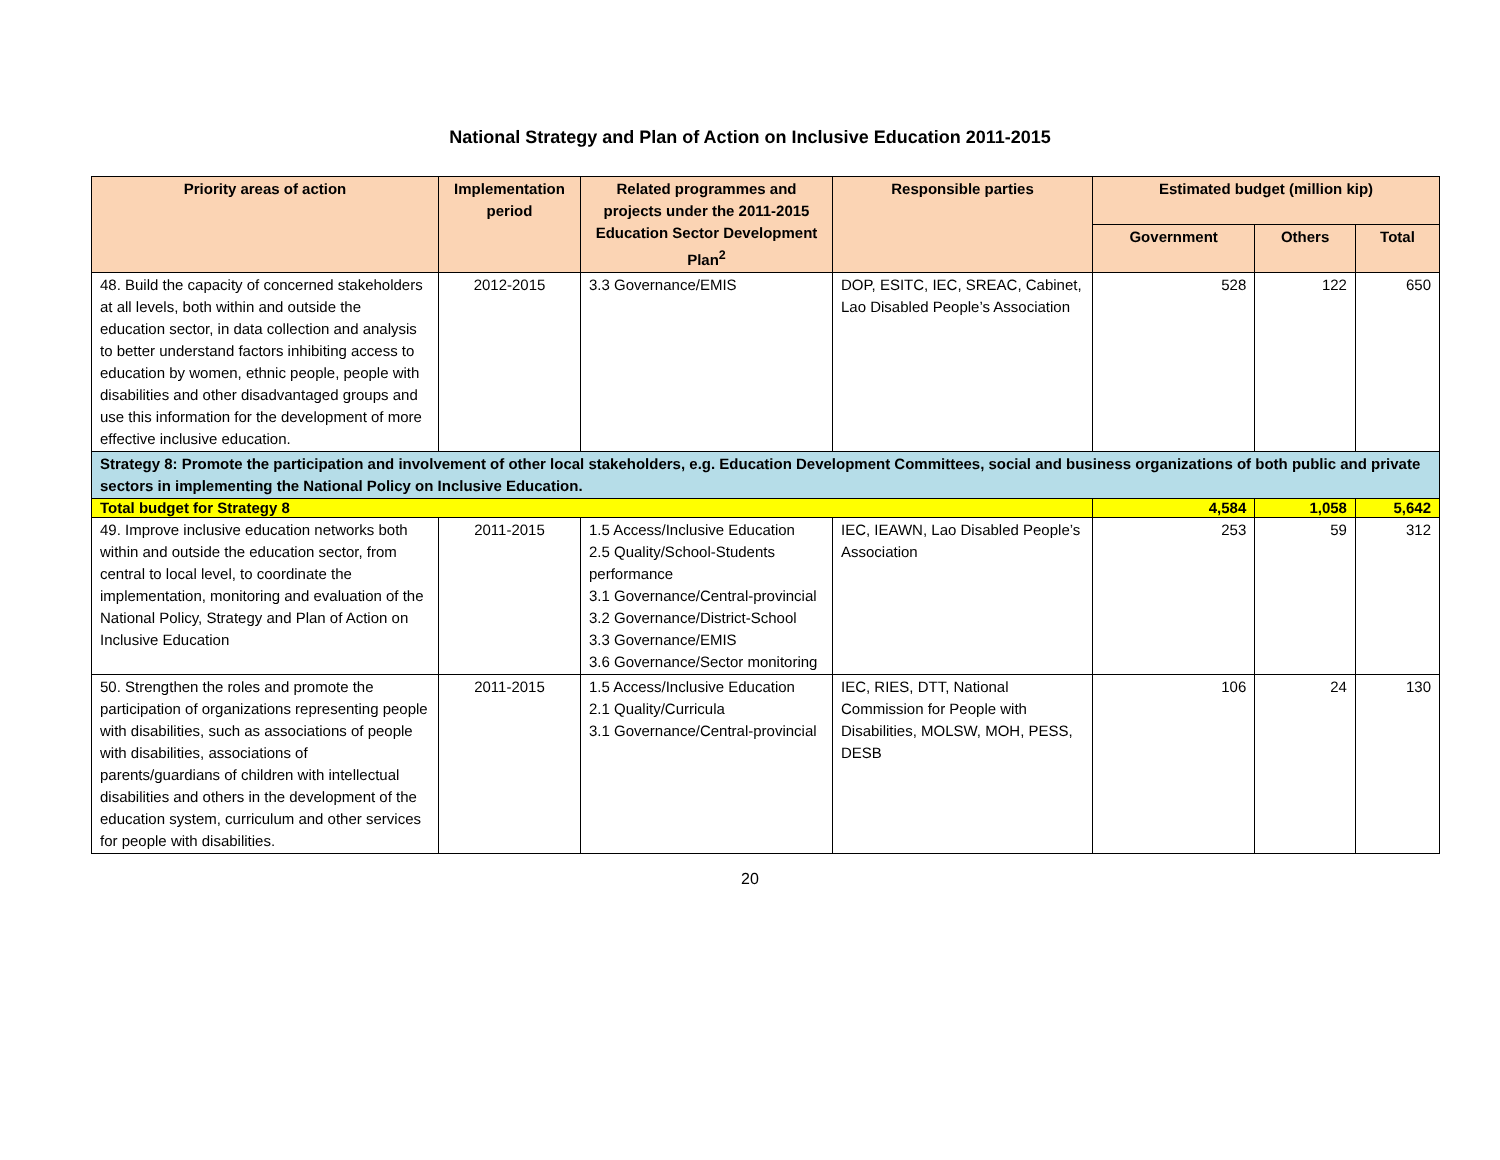National Strategy and Plan of Action on Inclusive Education 2011-2015
| Priority areas of action | Implementation period | Related programmes and projects under the 2011-2015 Education Sector Development Plan<sup>2</sup> | Responsible parties | Estimated budget (million kip) | | |
| --- | --- | --- | --- | --- | --- | --- |
| | | | | Government | Others | Total |
| 48. Build the capacity of concerned stakeholders at all levels, both within and outside the education sector, in data collection and analysis to better understand factors inhibiting access to education by women, ethnic people, people with disabilities and other disadvantaged groups and use this information for the development of more effective inclusive education. | 2012-2015 | 3.3 Governance/EMIS | DOP, ESITC, IEC, SREAC, Cabinet, Lao Disabled People’s Association | 528 | 122 | 650 |
| Strategy 8: Promote the participation and involvement of other local stakeholders, e.g. Education Development Committees, social and business organizations of both public and private sectors in implementing the National Policy on Inclusive Education. | | | | | | |
| Total budget for Strategy 8 | | | | 4,584 | 1,058 | 5,642 |
| 49. Improve inclusive education networks both within and outside the education sector, from central to local level, to coordinate the implementation, monitoring and evaluation of the National Policy, Strategy and Plan of Action on Inclusive Education | 2011-2015 | 1.5 Access/Inclusive Education 2.5 Quality/School-Students performance 3.1 Governance/Central-provincial 3.2 Governance/District-School 3.3 Governance/EMIS 3.6 Governance/Sector monitoring | IEC, IEAWN, Lao Disabled People’s Association | 253 | 59 | 312 |
| 50. Strengthen the roles and promote the participation of organizations representing people with disabilities, such as associations of people with disabilities, associations of parents/guardians of children with intellectual disabilities and others in the development of the education system, curriculum and other services for people with disabilities. | 2011-2015 | 1.5 Access/Inclusive Education 2.1 Quality/Curricula 3.1 Governance/Central-provincial | IEC, RIES, DTT, National Commission for People with Disabilities, MOLSW, MOH, PESS, DESB | 106 | 24 | 130 |
20